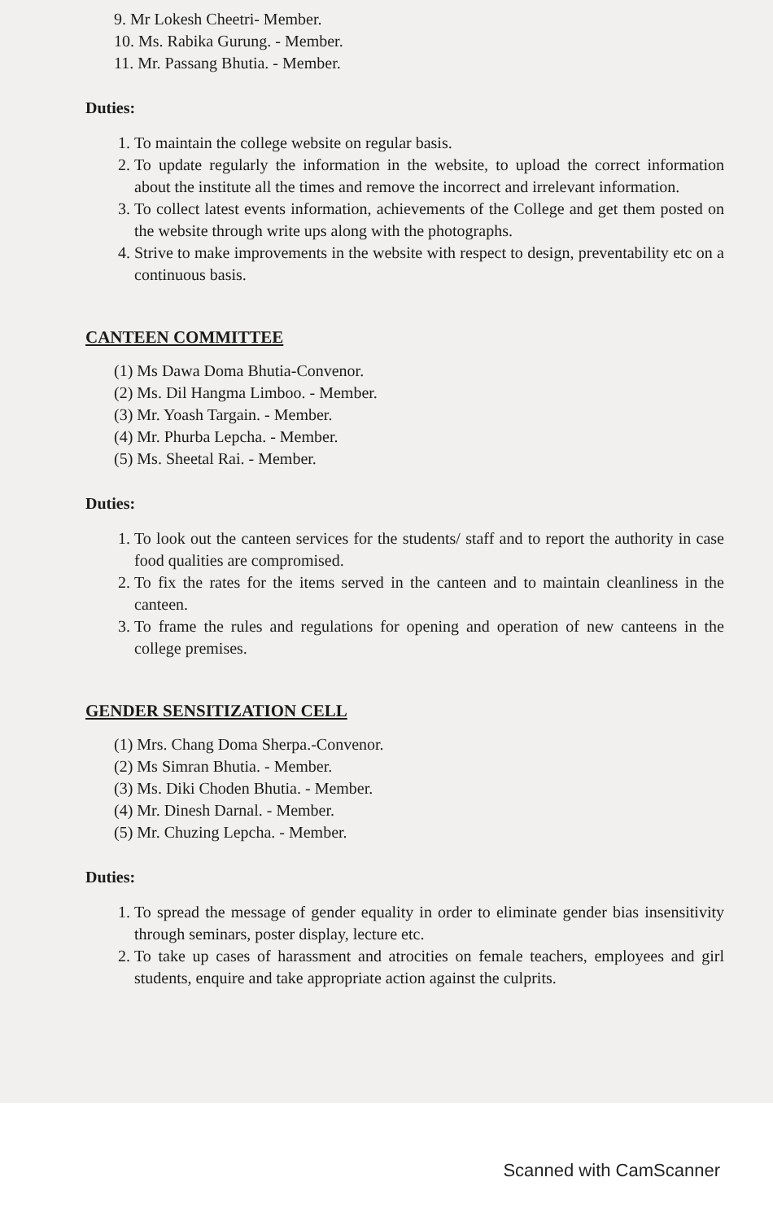9. Mr Lokesh Cheetri- Member.
10. Ms. Rabika Gurung. - Member.
11. Mr. Passang Bhutia. - Member.
Duties:
1. To maintain the college website on regular basis.
2. To update regularly the information in the website, to upload the correct information about the institute all the times and remove the incorrect and irrelevant information.
3. To collect latest events information, achievements of the College and get them posted on the website through write ups along with the photographs.
4. Strive to make improvements in the website with respect to design, preventability etc on a continuous basis.
CANTEEN COMMITTEE
(1) Ms Dawa Doma Bhutia-Convenor.
(2) Ms. Dil Hangma Limboo. - Member.
(3) Mr. Yoash Targain. - Member.
(4) Mr. Phurba Lepcha. - Member.
(5) Ms. Sheetal Rai. - Member.
Duties:
1. To look out the canteen services for the students/ staff and to report the authority in case food qualities are compromised.
2. To fix the rates for the items served in the canteen and to maintain cleanliness in the canteen.
3. To frame the rules and regulations for opening and operation of new canteens in the college premises.
GENDER SENSITIZATION CELL
(1) Mrs. Chang Doma Sherpa.-Convenor.
(2) Ms Simran Bhutia. - Member.
(3) Ms. Diki Choden Bhutia. - Member.
(4) Mr. Dinesh Darnal. - Member.
(5) Mr. Chuzing Lepcha. - Member.
Duties:
1. To spread the message of gender equality in order to eliminate gender bias insensitivity through seminars, poster display, lecture etc.
2. To take up cases of harassment and atrocities on female teachers, employees and girl students, enquire and take appropriate action against the culprits.
Scanned with CamScanner